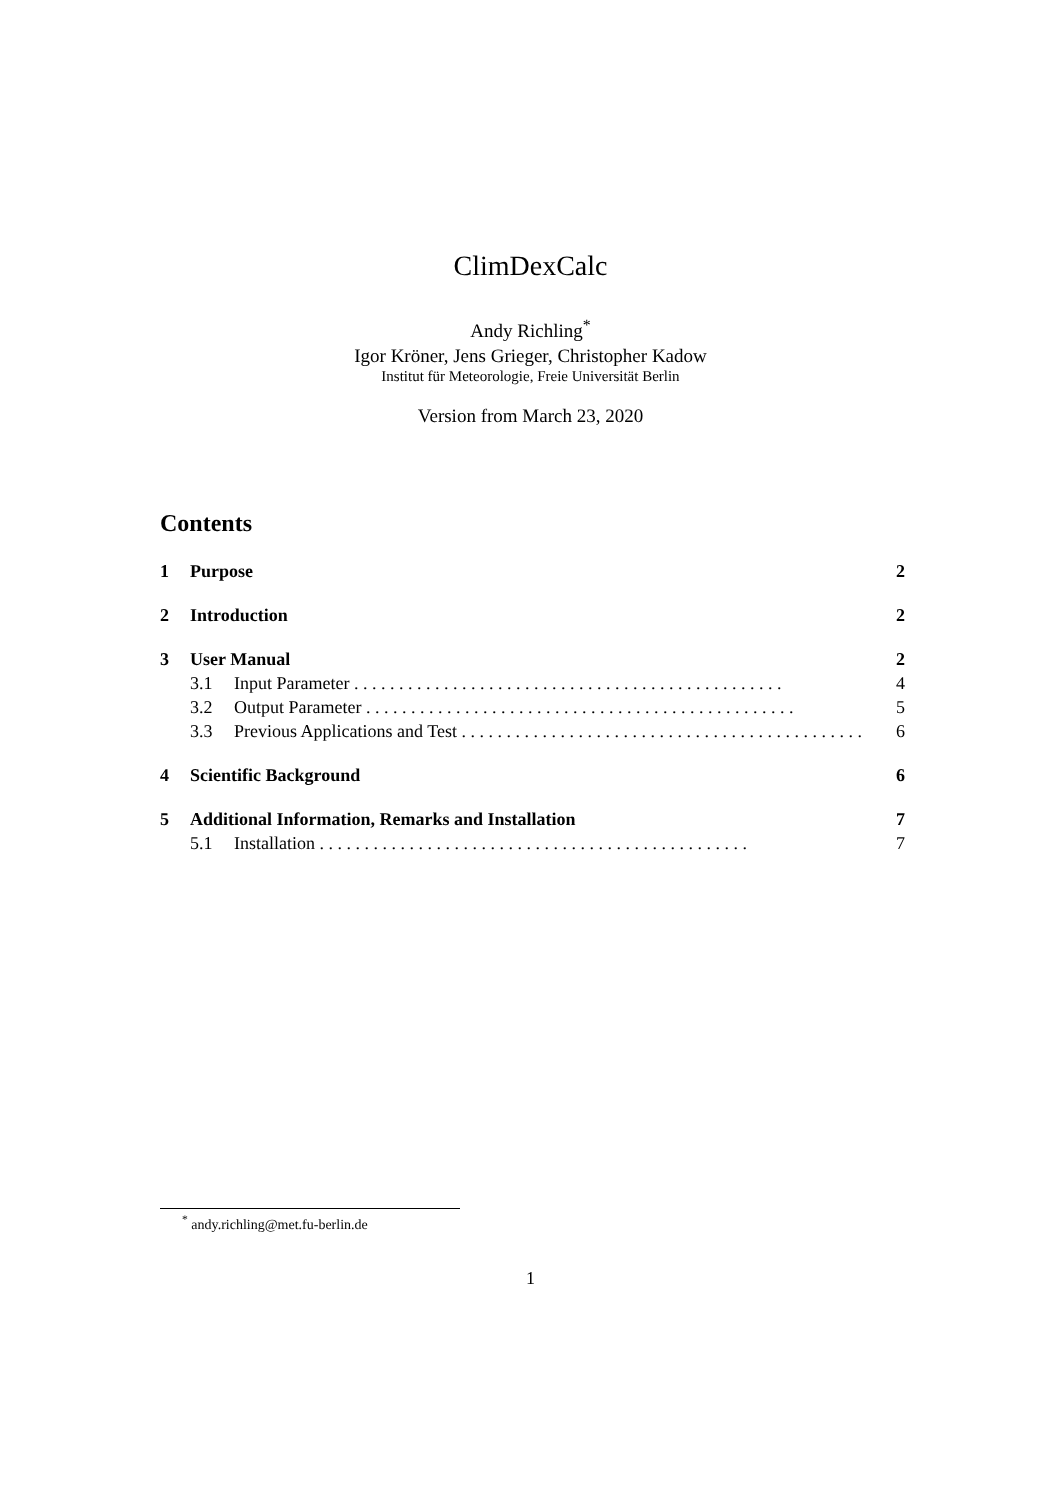ClimDexCalc
Andy Richling<sup>*</sup>
Igor Kröner, Jens Grieger, Christopher Kadow
Institut für Meteorologie, Freie Universität Berlin
Version from March 23, 2020
Contents
1 Purpose 2
2 Introduction 2
3 User Manual 2
3.1 Input Parameter 4
3.2 Output Parameter 5
3.3 Previous Applications and Test 6
4 Scientific Background 6
5 Additional Information, Remarks and Installation 7
5.1 Installation 7
<sup>*</sup> andy.richling@met.fu-berlin.de
1